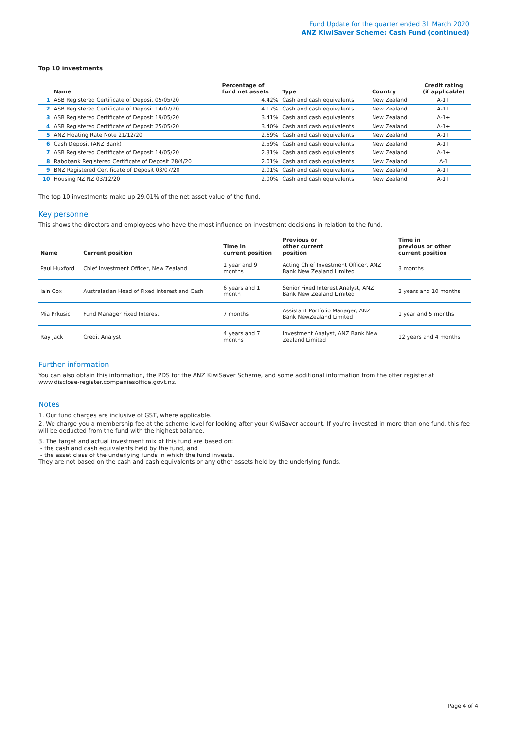Fund Update for the quarter ended 31 March 2020
ANZ KiwiSaver Scheme: Cash Fund (continued)
Top 10 investments
| | Name | Percentage of fund net assets | Type | Country | Credit rating (if applicable) |
| --- | --- | --- | --- | --- | --- |
| 1 | ASB Registered Certificate of Deposit 05/05/20 | 4.42% | Cash and cash equivalents | New Zealand | A-1+ |
| 2 | ASB Registered Certificate of Deposit 14/07/20 | 4.17% | Cash and cash equivalents | New Zealand | A-1+ |
| 3 | ASB Registered Certificate of Deposit 19/05/20 | 3.41% | Cash and cash equivalents | New Zealand | A-1+ |
| 4 | ASB Registered Certificate of Deposit 25/05/20 | 3.40% | Cash and cash equivalents | New Zealand | A-1+ |
| 5 | ANZ Floating Rate Note 21/12/20 | 2.69% | Cash and cash equivalents | New Zealand | A-1+ |
| 6 | Cash Deposit (ANZ Bank) | 2.59% | Cash and cash equivalents | New Zealand | A-1+ |
| 7 | ASB Registered Certificate of Deposit 14/05/20 | 2.31% | Cash and cash equivalents | New Zealand | A-1+ |
| 8 | Rabobank Registered Certificate of Deposit 28/4/20 | 2.01% | Cash and cash equivalents | New Zealand | A-1 |
| 9 | BNZ Registered Certificate of Deposit 03/07/20 | 2.01% | Cash and cash equivalents | New Zealand | A-1+ |
| 10 | Housing NZ NZ 03/12/20 | 2.00% | Cash and cash equivalents | New Zealand | A-1+ |
The top 10 investments make up 29.01% of the net asset value of the fund.
Key personnel
This shows the directors and employees who have the most influence on investment decisions in relation to the fund.
| Name | Current position | Time in current position | Previous or other current position | Time in previous or other current position |
| --- | --- | --- | --- | --- |
| Paul Huxford | Chief Investment Officer, New Zealand | 1 year and 9 months | Acting Chief Investment Officer, ANZ Bank New Zealand Limited | 3 months |
| Iain Cox | Australasian Head of Fixed Interest and Cash | 6 years and 1 month | Senior Fixed Interest Analyst, ANZ Bank New Zealand Limited | 2 years and 10 months |
| Mia Prkusic | Fund Manager Fixed Interest | 7 months | Assistant Portfolio Manager, ANZ Bank NewZealand Limited | 1 year and 5 months |
| Ray Jack | Credit Analyst | 4 years and 7 months | Investment Analyst, ANZ Bank New Zealand Limited | 12 years and 4 months |
Further information
You can also obtain this information, the PDS for the ANZ KiwiSaver Scheme, and some additional information from the offer register at www.disclose-register.companiesoffice.govt.nz.
Notes
1. Our fund charges are inclusive of GST, where applicable.
2. We charge you a membership fee at the scheme level for looking after your KiwiSaver account. If you're invested in more than one fund, this fee will be deducted from the fund with the highest balance.
3. The target and actual investment mix of this fund are based on:
- the cash and cash equivalents held by the fund, and
- the asset class of the underlying funds in which the fund invests.
They are not based on the cash and cash equivalents or any other assets held by the underlying funds.
Page 4 of 4